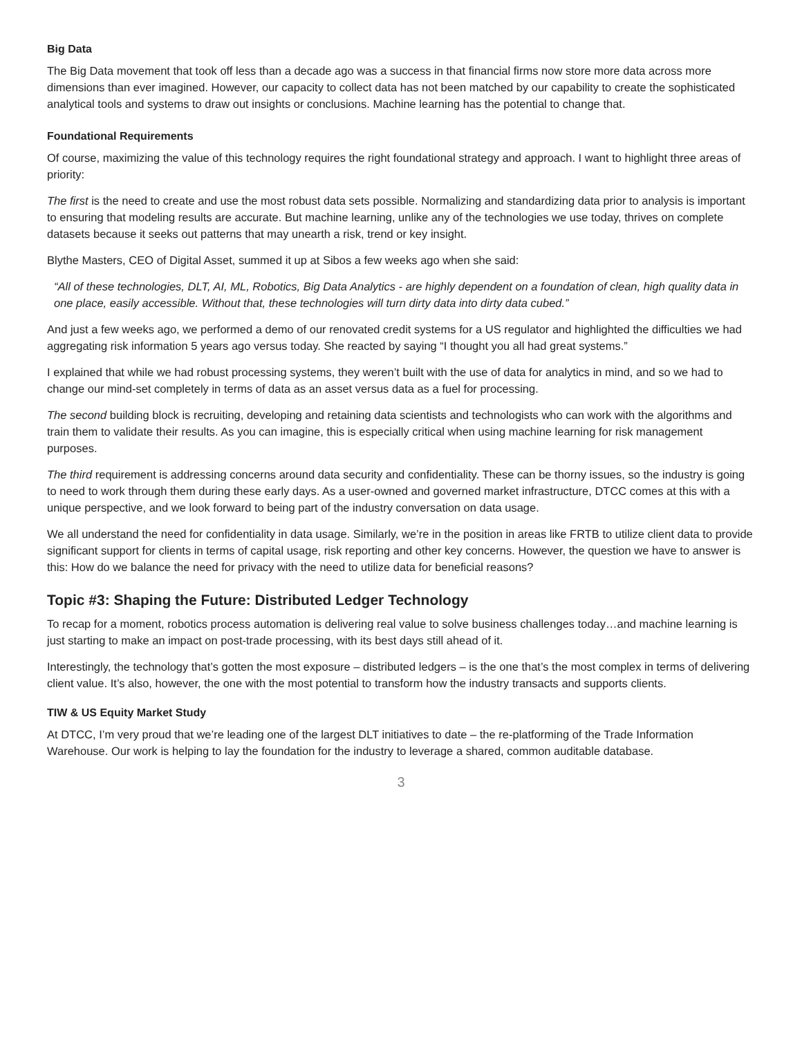Big Data
The Big Data movement that took off less than a decade ago was a success in that financial firms now store more data across more dimensions than ever imagined. However, our capacity to collect data has not been matched by our capability to create the sophisticated analytical tools and systems to draw out insights or conclusions. Machine learning has the potential to change that.
Foundational Requirements
Of course, maximizing the value of this technology requires the right foundational strategy and approach. I want to highlight three areas of priority:
The first is the need to create and use the most robust data sets possible. Normalizing and standardizing data prior to analysis is important to ensuring that modeling results are accurate. But machine learning, unlike any of the technologies we use today, thrives on complete datasets because it seeks out patterns that may unearth a risk, trend or key insight.
Blythe Masters, CEO of Digital Asset, summed it up at Sibos a few weeks ago when she said:
“All of these technologies, DLT, AI, ML, Robotics, Big Data Analytics - are highly dependent on a foundation of clean, high quality data in one place, easily accessible. Without that, these technologies will turn dirty data into dirty data cubed.”
And just a few weeks ago, we performed a demo of our renovated credit systems for a US regulator and highlighted the difficulties we had aggregating risk information 5 years ago versus today. She reacted by saying “I thought you all had great systems.”
I explained that while we had robust processing systems, they weren’t built with the use of data for analytics in mind, and so we had to change our mind-set completely in terms of data as an asset versus data as a fuel for processing.
The second building block is recruiting, developing and retaining data scientists and technologists who can work with the algorithms and train them to validate their results. As you can imagine, this is especially critical when using machine learning for risk management purposes.
The third requirement is addressing concerns around data security and confidentiality. These can be thorny issues, so the industry is going to need to work through them during these early days. As a user-owned and governed market infrastructure, DTCC comes at this with a unique perspective, and we look forward to being part of the industry conversation on data usage.
We all understand the need for confidentiality in data usage. Similarly, we’re in the position in areas like FRTB to utilize client data to provide significant support for clients in terms of capital usage, risk reporting and other key concerns. However, the question we have to answer is this: How do we balance the need for privacy with the need to utilize data for beneficial reasons?
Topic #3: Shaping the Future: Distributed Ledger Technology
To recap for a moment, robotics process automation is delivering real value to solve business challenges today…and machine learning is just starting to make an impact on post-trade processing, with its best days still ahead of it.
Interestingly, the technology that’s gotten the most exposure – distributed ledgers – is the one that’s the most complex in terms of delivering client value. It’s also, however, the one with the most potential to transform how the industry transacts and supports clients.
TIW & US Equity Market Study
At DTCC, I’m very proud that we’re leading one of the largest DLT initiatives to date – the re-platforming of the Trade Information Warehouse. Our work is helping to lay the foundation for the industry to leverage a shared, common auditable database.
3